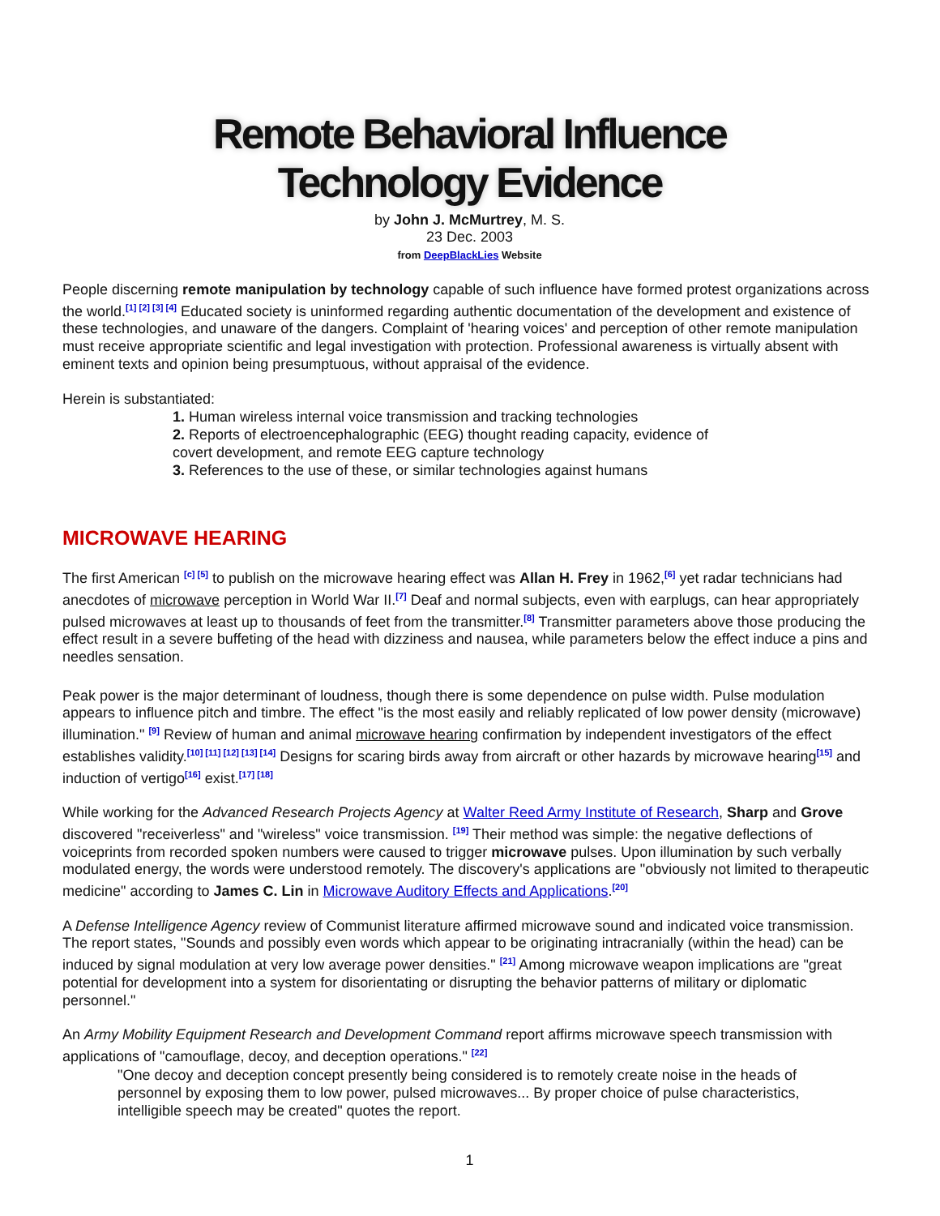Remote Behavioral Influence
Technology Evidence
by John J. McMurtrey, M. S.
23 Dec. 2003
from DeepBlackLies Website
People discerning remote manipulation by technology capable of such influence have formed protest organizations across the world.<sup>[1] [2] [3] [4]</sup> Educated society is uninformed regarding authentic documentation of the development and existence of these technologies, and unaware of the dangers. Complaint of 'hearing voices' and perception of other remote manipulation must receive appropriate scientific and legal investigation with protection. Professional awareness is virtually absent with eminent texts and opinion being presumptuous, without appraisal of the evidence.
Herein is substantiated:
1. Human wireless internal voice transmission and tracking technologies
2. Reports of electroencephalographic (EEG) thought reading capacity, evidence of covert development, and remote EEG capture technology
3. References to the use of these, or similar technologies against humans
MICROWAVE HEARING
The first American <sup>[c] [5]</sup> to publish on the microwave hearing effect was Allan H. Frey in 1962,<sup>[6]</sup> yet radar technicians had anecdotes of microwave perception in World War II.<sup>[7]</sup> Deaf and normal subjects, even with earplugs, can hear appropriately pulsed microwaves at least up to thousands of feet from the transmitter.<sup>[8]</sup> Transmitter parameters above those producing the effect result in a severe buffeting of the head with dizziness and nausea, while parameters below the effect induce a pins and needles sensation.
Peak power is the major determinant of loudness, though there is some dependence on pulse width. Pulse modulation appears to influence pitch and timbre. The effect "is the most easily and reliably replicated of low power density (microwave) illumination." <sup>[9]</sup> Review of human and animal microwave hearing confirmation by independent investigators of the effect establishes validity.<sup>[10] [11] [12] [13] [14]</sup> Designs for scaring birds away from aircraft or other hazards by microwave hearing<sup>[15]</sup> and induction of vertigo<sup>[16]</sup> exist.<sup>[17] [18]</sup>
While working for the Advanced Research Projects Agency at Walter Reed Army Institute of Research, Sharp and Grove discovered "receiverless" and "wireless" voice transmission. <sup>[19]</sup> Their method was simple: the negative deflections of voiceprints from recorded spoken numbers were caused to trigger microwave pulses. Upon illumination by such verbally modulated energy, the words were understood remotely. The discovery's applications are "obviously not limited to therapeutic medicine" according to James C. Lin in Microwave Auditory Effects and Applications.<sup>[20]</sup>
A Defense Intelligence Agency review of Communist literature affirmed microwave sound and indicated voice transmission. The report states, "Sounds and possibly even words which appear to be originating intracranially (within the head) can be induced by signal modulation at very low average power densities." <sup>[21]</sup> Among microwave weapon implications are "great potential for development into a system for disorientating or disrupting the behavior patterns of military or diplomatic personnel."
An Army Mobility Equipment Research and Development Command report affirms microwave speech transmission with applications of "camouflage, decoy, and deception operations." <sup>[22]</sup>
"One decoy and deception concept presently being considered is to remotely create noise in the heads of personnel by exposing them to low power, pulsed microwaves... By proper choice of pulse characteristics, intelligible speech may be created" quotes the report.
1